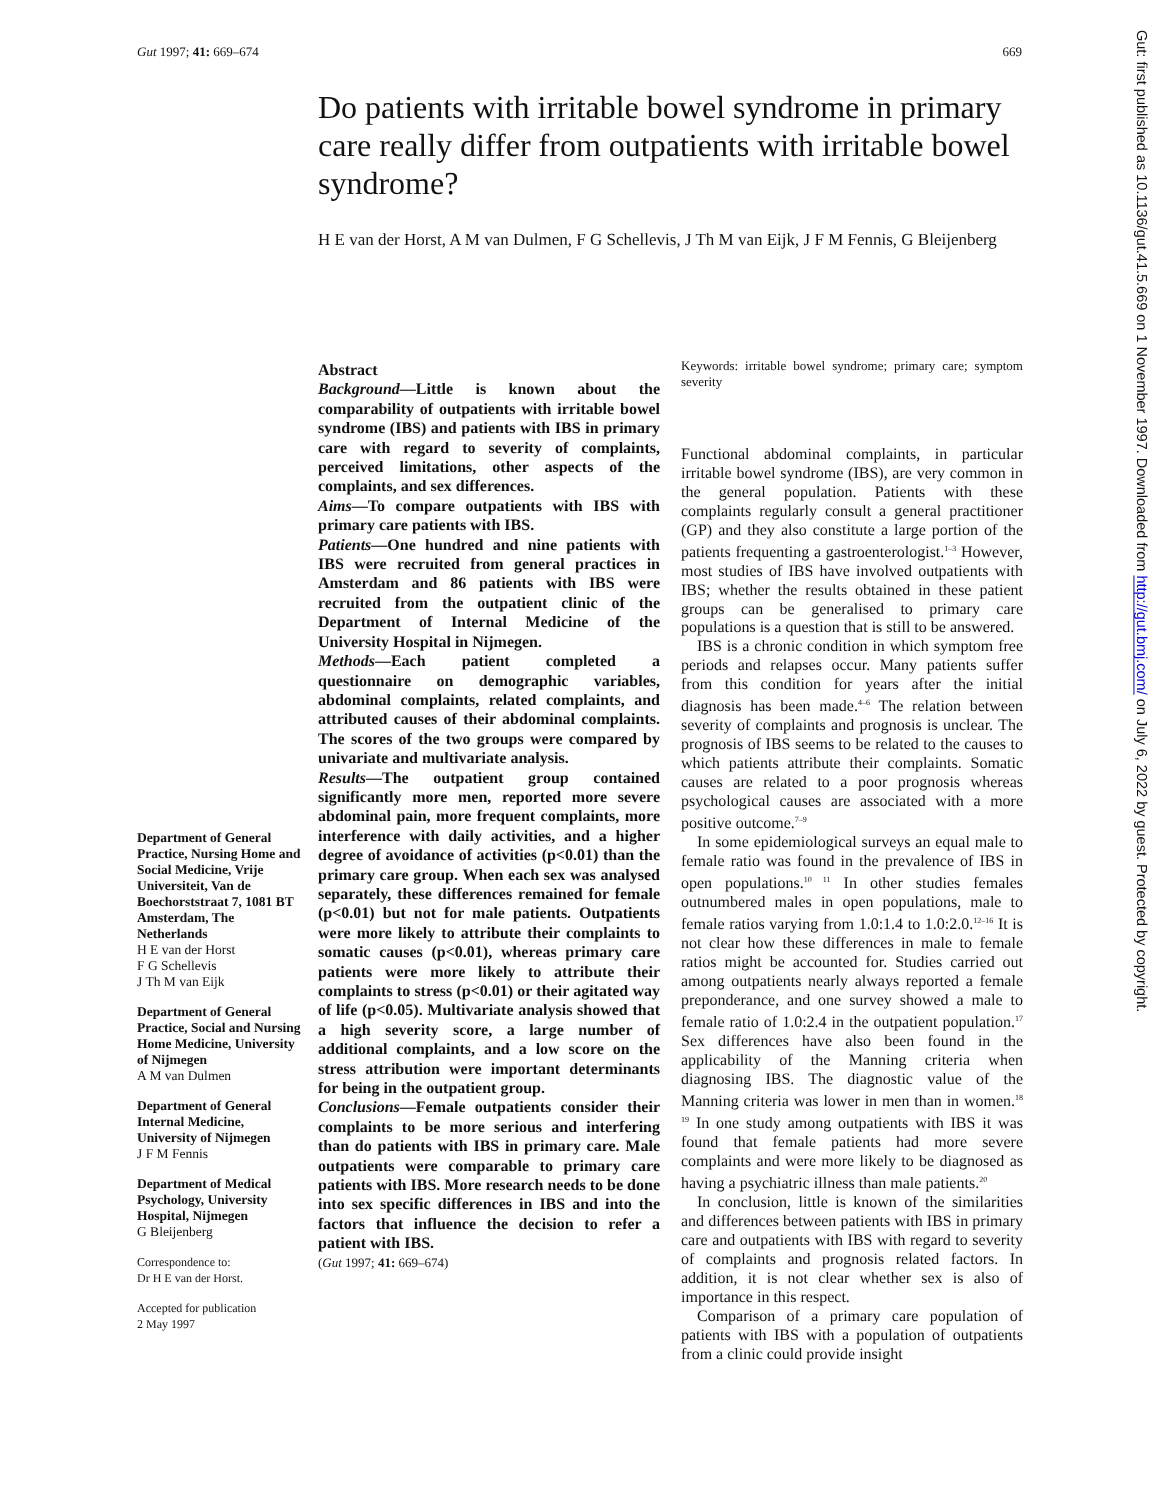Gut 1997; 41: 669–674 669
Do patients with irritable bowel syndrome in primary care really differ from outpatients with irritable bowel syndrome?
H E van der Horst, A M van Dulmen, F G Schellevis, J Th M van Eijk, J F M Fennis, G Bleijenberg
Department of General Practice, Nursing Home and Social Medicine, Vrije Universiteit, Van de Boechorststraat 7, 1081 BT Amsterdam, The Netherlands
H E van der Horst
F G Schellevis
J Th M van Eijk
Department of General Practice, Social and Nursing Home Medicine, University of Nijmegen
A M van Dulmen
Department of General Internal Medicine, University of Nijmegen
J F M Fennis
Department of Medical Psychology, University Hospital, Nijmegen
G Bleijenberg
Correspondence to:
Dr H E van der Horst.
Accepted for publication
2 May 1997
Abstract
Background—Little is known about the comparability of outpatients with irritable bowel syndrome (IBS) and patients with IBS in primary care with regard to severity of complaints, perceived limitations, other aspects of the complaints, and sex differences.
Aims—To compare outpatients with IBS with primary care patients with IBS.
Patients—One hundred and nine patients with IBS were recruited from general practices in Amsterdam and 86 patients with IBS were recruited from the outpatient clinic of the Department of Internal Medicine of the University Hospital in Nijmegen.
Methods—Each patient completed a questionnaire on demographic variables, abdominal complaints, related complaints, and attributed causes of their abdominal complaints. The scores of the two groups were compared by univariate and multivariate analysis.
Results—The outpatient group contained significantly more men, reported more severe abdominal pain, more frequent complaints, more interference with daily activities, and a higher degree of avoidance of activities (p<0.01) than the primary care group. When each sex was analysed separately, these differences remained for female (p<0.01) but not for male patients. Outpatients were more likely to attribute their complaints to somatic causes (p<0.01), whereas primary care patients were more likely to attribute their complaints to stress (p<0.01) or their agitated way of life (p<0.05). Multivariate analysis showed that a high severity score, a large number of additional complaints, and a low score on the stress attribution were important determinants for being in the outpatient group.
Conclusions—Female outpatients consider their complaints to be more serious and interfering than do patients with IBS in primary care. Male outpatients were comparable to primary care patients with IBS. More research needs to be done into sex specific differences in IBS and into the factors that influence the decision to refer a patient with IBS.
(Gut 1997; 41: 669–674)
Keywords: irritable bowel syndrome; primary care; symptom severity
Functional abdominal complaints, in particular irritable bowel syndrome (IBS), are very common in the general population. Patients with these complaints regularly consult a general practitioner (GP) and they also constitute a large portion of the patients frequenting a gastroenterologist.<sup>1–3</sup> However, most studies of IBS have involved outpatients with IBS; whether the results obtained in these patient groups can be generalised to primary care populations is a question that is still to be answered.
IBS is a chronic condition in which symptom free periods and relapses occur. Many patients suffer from this condition for years after the initial diagnosis has been made.<sup>4–6</sup> The relation between severity of complaints and prognosis is unclear. The prognosis of IBS seems to be related to the causes to which patients attribute their complaints. Somatic causes are related to a poor prognosis whereas psychological causes are associated with a more positive outcome.<sup>7–9</sup>
In some epidemiological surveys an equal male to female ratio was found in the prevalence of IBS in open populations.<sup>10 11</sup> In other studies females outnumbered males in open populations, male to female ratios varying from 1.0:1.4 to 1.0:2.0.<sup>12–16</sup> It is not clear how these differences in male to female ratios might be accounted for. Studies carried out among outpatients nearly always reported a female preponderance, and one survey showed a male to female ratio of 1.0:2.4 in the outpatient population.<sup>17</sup> Sex differences have also been found in the applicability of the Manning criteria when diagnosing IBS. The diagnostic value of the Manning criteria was lower in men than in women.<sup>18 19</sup> In one study among outpatients with IBS it was found that female patients had more severe complaints and were more likely to be diagnosed as having a psychiatric illness than male patients.<sup>20</sup>
In conclusion, little is known of the similarities and differences between patients with IBS in primary care and outpatients with IBS with regard to severity of complaints and prognosis related factors. In addition, it is not clear whether sex is also of importance in this respect.
Comparison of a primary care population of patients with IBS with a population of outpatients from a clinic could provide insight
Gut: first published as 10.1136/gut.41.5.669 on 1 November 1997. Downloaded from http://gut.bmj.com/ on July 6, 2022 by guest. Protected by copyright.